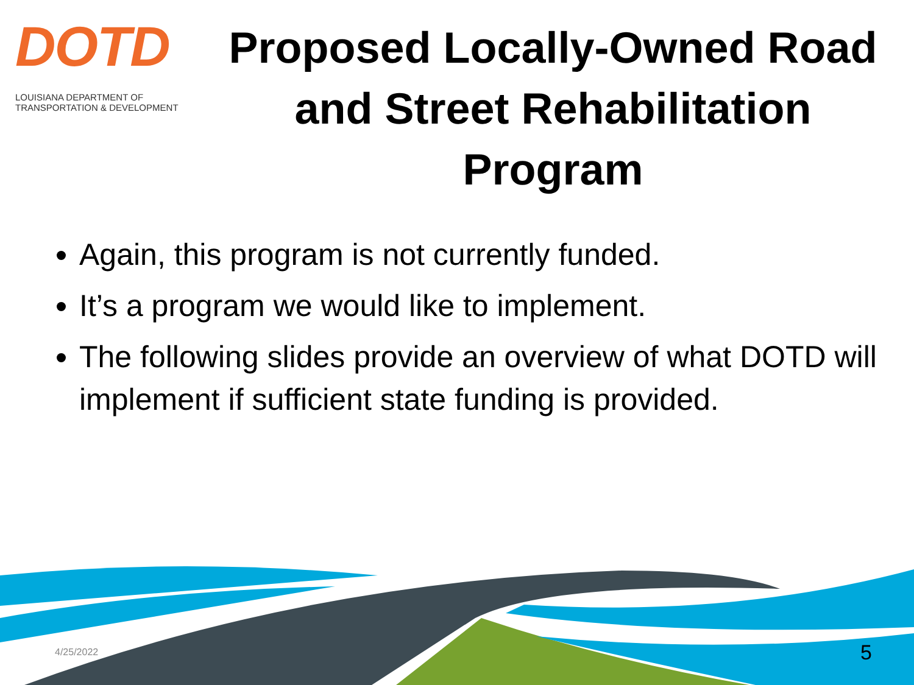DOTD
LOUISIANA DEPARTMENT OF
TRANSPORTATION & DEVELOPMENT
Proposed Locally-Owned Road and Street Rehabilitation Program
Again, this program is not currently funded.
It’s a program we would like to implement.
The following slides provide an overview of what DOTD will implement if sufficient state funding is provided.
4/25/2022 5